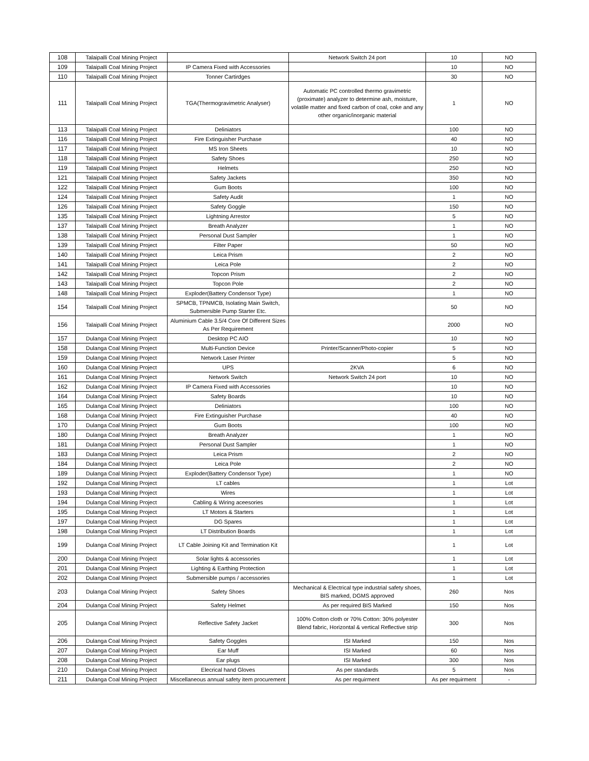| 108 | Talaipalli Coal Mining Project | | Network Switch 24 port | 10 | NO |
| 109 | Talaipalli Coal Mining Project | IP Camera Fixed with Accessories | | 10 | NO |
| 110 | Talaipalli Coal Mining Project | Tonner Cartirdges | | 30 | NO |
| 111 | Talaipalli Coal Mining Project | TGA(Thermogravimetric Analyser) | Automatic PC controlled thermo gravimetric (proximate) analyzer to determine ash, moisture, volatile matter and fixed carbon of coal, coke and any other organic/inorganic material | 1 | NO |
| 113 | Talaipalli Coal Mining Project | Deliniators | | 100 | NO |
| 116 | Talaipalli Coal Mining Project | Fire Extinguisher Purchase | | 40 | NO |
| 117 | Talaipalli Coal Mining Project | MS Iron Sheets | | 10 | NO |
| 118 | Talaipalli Coal Mining Project | Safety Shoes | | 250 | NO |
| 119 | Talaipalli Coal Mining Project | Helmets | | 250 | NO |
| 121 | Talaipalli Coal Mining Project | Safety Jackets | | 350 | NO |
| 122 | Talaipalli Coal Mining Project | Gum Boots | | 100 | NO |
| 124 | Talaipalli Coal Mining Project | Safety Audit | | 1 | NO |
| 126 | Talaipalli Coal Mining Project | Safety Goggle | | 150 | NO |
| 135 | Talaipalli Coal Mining Project | Lightning Arrestor | | 5 | NO |
| 137 | Talaipalli Coal Mining Project | Breath Analyzer | | 1 | NO |
| 138 | Talaipalli Coal Mining Project | Personal Dust Sampler | | 1 | NO |
| 139 | Talaipalli Coal Mining Project | Filter Paper | | 50 | NO |
| 140 | Talaipalli Coal Mining Project | Leica Prism | | 2 | NO |
| 141 | Talaipalli Coal Mining Project | Leica Pole | | 2 | NO |
| 142 | Talaipalli Coal Mining Project | Topcon Prism | | 2 | NO |
| 143 | Talaipalli Coal Mining Project | Topcon Pole | | 2 | NO |
| 148 | Talaipalli Coal Mining Project | Exploder(Battery Condensor Type) | | 1 | NO |
| 154 | Talaipalli Coal Mining Project | SPMCB, TPNMCB, Isolating Main Switch, Submersible Pump Starter Etc. | | 50 | NO |
| 156 | Talaipalli Coal Mining Project | Aluminium Cable 3.5/4 Core Of Different Sizes As Per Requirement | | 2000 | NO |
| 157 | Dulanga Coal Mining Project | Desktop PC AIO | | 10 | NO |
| 158 | Dulanga Coal Mining Project | Multi-Function Device | Printer/Scanner/Photo-copier | 5 | NO |
| 159 | Dulanga Coal Mining Project | Network Laser Printer | | 5 | NO |
| 160 | Dulanga Coal Mining Project | UPS | 2KVA | 6 | NO |
| 161 | Dulanga Coal Mining Project | Network Switch | Network Switch 24 port | 10 | NO |
| 162 | Dulanga Coal Mining Project | IP Camera Fixed with Accessories | | 10 | NO |
| 164 | Dulanga Coal Mining Project | Safety Boards | | 10 | NO |
| 165 | Dulanga Coal Mining Project | Deliniators | | 100 | NO |
| 168 | Dulanga Coal Mining Project | Fire Extinguisher Purchase | | 40 | NO |
| 170 | Dulanga Coal Mining Project | Gum Boots | | 100 | NO |
| 180 | Dulanga Coal Mining Project | Breath Analyzer | | 1 | NO |
| 181 | Dulanga Coal Mining Project | Personal Dust Sampler | | 1 | NO |
| 183 | Dulanga Coal Mining Project | Leica Prism | | 2 | NO |
| 184 | Dulanga Coal Mining Project | Leica Pole | | 2 | NO |
| 189 | Dulanga Coal Mining Project | Exploder(Battery Condensor Type) | | 1 | NO |
| 192 | Dulanga Coal Mining Project | LT cables | | 1 | Lot |
| 193 | Dulanga Coal Mining Project | Wires | | 1 | Lot |
| 194 | Dulanga Coal Mining Project | Cabling & Wiring aceesories | | 1 | Lot |
| 195 | Dulanga Coal Mining Project | LT Motors & Starters | | 1 | Lot |
| 197 | Dulanga Coal Mining Project | DG Spares | | 1 | Lot |
| 198 | Dulanga Coal Mining Project | LT Distribution Boards | | 1 | Lot |
| 199 | Dulanga Coal Mining Project | LT Cable Joining Kit and Termination Kit | | 1 | Lot |
| 200 | Dulanga Coal Mining Project | Solar lights & accessories | | 1 | Lot |
| 201 | Dulanga Coal Mining Project | Lighting & Earthing Protection | | 1 | Lot |
| 202 | Dulanga Coal Mining Project | Submersible pumps / accessories | | 1 | Lot |
| 203 | Dulanga Coal Mining Project | Safety Shoes | Mechanical & Electrical type industrial safety shoes, BIS marked, DGMS approved | 260 | Nos |
| 204 | Dulanga Coal Mining Project | Safety Helmet | As per required BIS Marked | 150 | Nos |
| 205 | Dulanga Coal Mining Project | Reflective Safety Jacket | 100% Cotton cloth or 70% Cotton: 30% polyester Blend fabric, Horizontal & vertical Reflective strip | 300 | Nos |
| 206 | Dulanga Coal Mining Project | Safety Goggles | ISI Marked | 150 | Nos |
| 207 | Dulanga Coal Mining Project | Ear Muff | ISI Marked | 60 | Nos |
| 208 | Dulanga Coal Mining Project | Ear plugs | ISI Marked | 300 | Nos |
| 210 | Dulanga Coal Mining Project | Elecrical hand Gloves | As per standards | 5 | Nos |
| 211 | Dulanga Coal Mining Project | Miscellaneous annual safety item procurement | As per requirment | As per requirment | - |